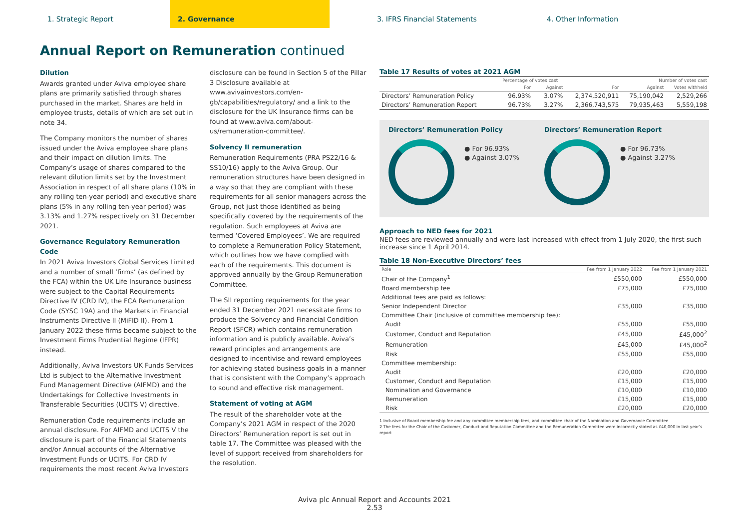1. Strategic Report 2. Governance 3. IFRS Financial Statements 4. Other Information
Annual Report on Remuneration continued
Dilution
Awards granted under Aviva employee share plans are primarily satisfied through shares purchased in the market. Shares are held in employee trusts, details of which are set out in note 34.
The Company monitors the number of shares issued under the Aviva employee share plans and their impact on dilution limits. The Company’s usage of shares compared to the relevant dilution limits set by the Investment Association in respect of all share plans (10% in any rolling ten-year period) and executive share plans (5% in any rolling ten-year period) was 3.13% and 1.27% respectively on 31 December 2021.
Governance Regulatory Remuneration Code
In 2021 Aviva Investors Global Services Limited and a number of small ‘firms’ (as defined by the FCA) within the UK Life Insurance business were subject to the Capital Requirements Directive IV (CRD IV), the FCA Remuneration Code (SYSC 19A) and the Markets in Financial Instruments Directive II (MiFID II). From 1 January 2022 these firms became subject to the Investment Firms Prudential Regime (IFPR) instead.
Additionally, Aviva Investors UK Funds Services Ltd is subject to the Alternative Investment Fund Management Directive (AIFMD) and the Undertakings for Collective Investments in Transferable Securities (UCITS V) directive.
Remuneration Code requirements include an annual disclosure. For AIFMD and UCITS V the disclosure is part of the Financial Statements and/or Annual accounts of the Alternative Investment Funds or UCITS. For CRD IV requirements the most recent Aviva Investors
disclosure can be found in Section 5 of the Pillar 3 Disclosure available at www.avivainvestors.com/en-gb/capabilities/regulatory/ and a link to the disclosure for the UK Insurance firms can be found at www.aviva.com/about-us/remuneration-committee/.
Solvency II remuneration
Remuneration Requirements (PRA PS22/16 & SS10/16) apply to the Aviva Group. Our remuneration structures have been designed in a way so that they are compliant with these requirements for all senior managers across the Group, not just those identified as being specifically covered by the requirements of the regulation. Such employees at Aviva are termed ‘Covered Employees’. We are required to complete a Remuneration Policy Statement, which outlines how we have complied with each of the requirements. This document is approved annually by the Group Remuneration Committee.
The SII reporting requirements for the year ended 31 December 2021 necessitate firms to produce the Solvency and Financial Condition Report (SFCR) which contains remuneration information and is publicly available. Aviva’s reward principles and arrangements are designed to incentivise and reward employees for achieving stated business goals in a manner that is consistent with the Company’s approach to sound and effective risk management.
Statement of voting at AGM
The result of the shareholder vote at the Company’s 2021 AGM in respect of the 2020 Directors’ Remuneration report is set out in table 17. The Committee was pleased with the level of support received from shareholders for the resolution.
Table 17 Results of votes at 2021 AGM
| | Percentage of votes cast | | Number of votes cast | | |
| --- | --- | --- | --- | --- | --- |
| | For | Against | For | Against | Votes withheld |
| Directors’ Remuneration Policy | 96.93% | 3.07% | 2,374,520,911 | 75,190,042 | 2,529,266 |
| Directors’ Remuneration Report | 96.73% | 3.27% | 2,366,743,575 | 79,935,463 | 5,559,198 |
Directors’ Remuneration Policy
● For 96.93%
● Against 3.07%
Directors’ Remuneration Report
● For 96.73%
● Against 3.27%
Approach to NED fees for 2021
NED fees are reviewed annually and were last increased with effect from 1 July 2020, the first such increase since 1 April 2014.
Table 18 Non-Executive Directors’ fees
| Role | Fee from 1 January 2022 | Fee from 1 January 2021 |
| --- | --- | --- |
| Chair of the Company<sup>1</sup> | £550,000 | £550,000 |
| Board membership fee | £75,000 | £75,000 |
| Additional fees are paid as follows: | | |
| Senior Independent Director | £35,000 | £35,000 |
| Committee Chair (inclusive of committee membership fee): | | |
| Audit | £55,000 | £55,000 |
| Customer, Conduct and Reputation | £45,000 | £45,000<sup>2</sup> |
| Remuneration | £45,000 | £45,000<sup>2</sup> |
| Risk | £55,000 | £55,000 |
| Committee membership: | | |
| Audit | £20,000 | £20,000 |
| Customer, Conduct and Reputation | £15,000 | £15,000 |
| Nomination and Governance | £10,000 | £10,000 |
| Remuneration | £15,000 | £15,000 |
| Risk | £20,000 | £20,000 |
1 Inclusive of Board membership fee and any committee membership fees, and committee chair of the Nomination and Governance Committee
2 The fees for the Chair of the Customer, Conduct and Reputation Committee and the Remuneration Committee were incorrectly stated as £40,000 in last year’s report
Aviva plc Annual Report and Accounts 2021
2.53